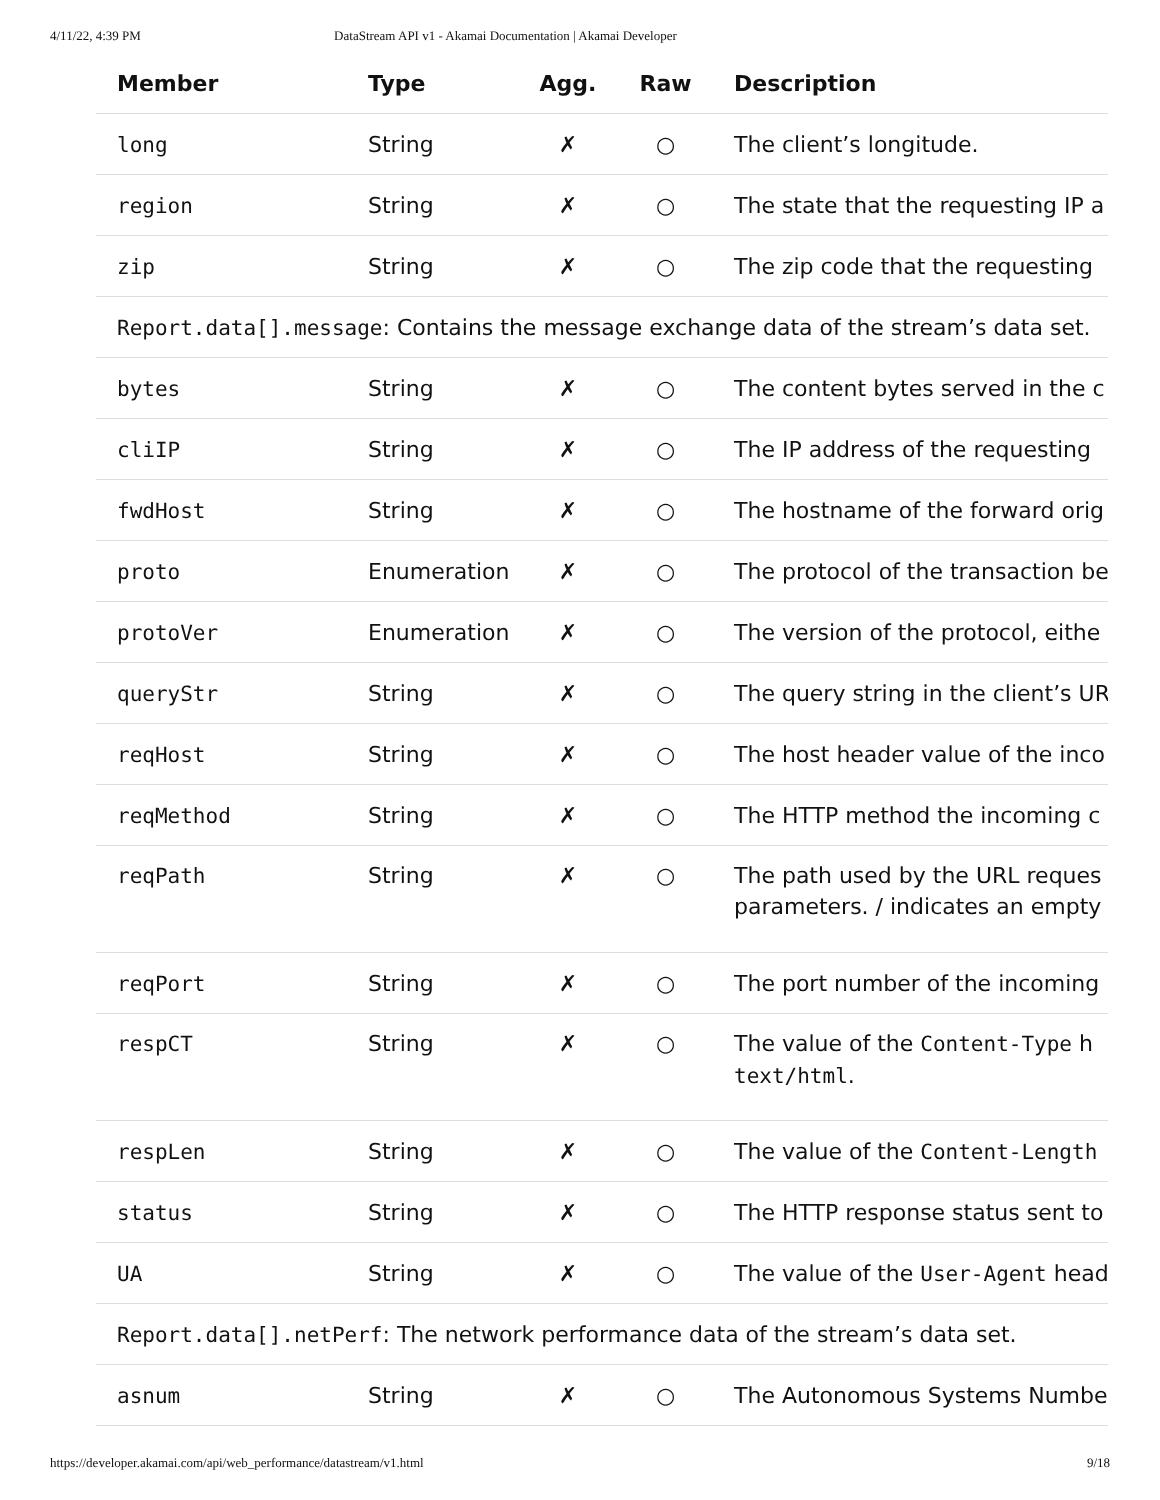4/11/22, 4:39 PM DataStream API v1 - Akamai Documentation | Akamai Developer
| Member | Type | Agg. | Raw | Description |
| --- | --- | --- | --- | --- |
| long | String | ✗ | ○ | The client’s longitude. |
| region | String | ✗ | ○ | The state that the requesting IP a |
| zip | String | ✗ | ○ | The zip code that the requesting |
| Report.data[].message : Contains the message exchange data of the stream’s data set. | | | | |
| bytes | String | ✗ | ○ | The content bytes served in the c |
| cliIP | String | ✗ | ○ | The IP address of the requesting |
| fwdHost | String | ✗ | ○ | The hostname of the forward orig |
| proto | Enumeration | ✗ | ○ | The protocol of the transaction be |
| protoVer | Enumeration | ✗ | ○ | The version of the protocol, eithe |
| queryStr | String | ✗ | ○ | The query string in the client’s UR |
| reqHost | String | ✗ | ○ | The host header value of the inco |
| reqMethod | String | ✗ | ○ | The HTTP method the incoming c |
| reqPath | String | ✗ | ○ | The path used by the URL reques parameters. / indicates an empty |
| reqPort | String | ✗ | ○ | The port number of the incoming |
| respCT | String | ✗ | ○ | The value of the Content-Type h text/html . |
| respLen | String | ✗ | ○ | The value of the Content-Length |
| status | String | ✗ | ○ | The HTTP response status sent to |
| UA | String | ✗ | ○ | The value of the User-Agent head |
| Report.data[].netPerf : The network performance data of the stream’s data set. | | | | |
| asnum | String | ✗ | ○ | The Autonomous Systems Numbe |
https://developer.akamai.com/api/web_performance/datastream/v1.html 9/18